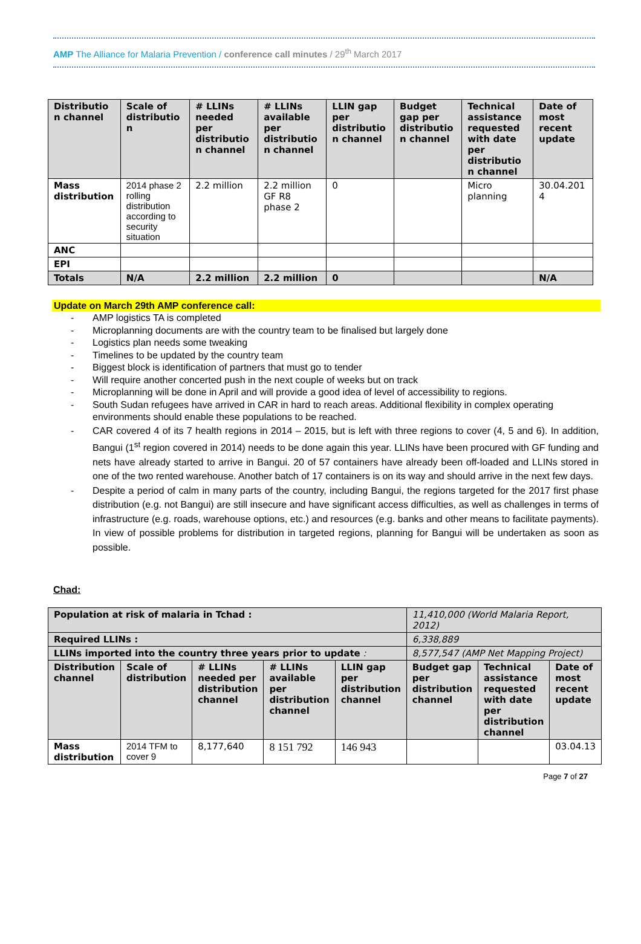AMP The Alliance for Malaria Prevention / conference call minutes / 29<sup>th</sup> March 2017
| Distributio n channel | Scale of distributio n | # LLINs needed per distributio n channel | # LLINs available per distributio n channel | LLIN gap per distributio n channel | Budget gap per distributio n channel | Technical assistance requested with date per distributio n channel | Date of most recent update |
| --- | --- | --- | --- | --- | --- | --- | --- |
| Mass distribution | 2014 phase 2 rolling distribution according to security situation | 2.2 million | 2.2 million GF R8 phase 2 | 0 | | Micro planning | 30.04.201 4 |
| ANC | | | | | | | |
| EPI | | | | | | | |
| Totals | N/A | 2.2 million | 2.2 million | 0 | | | N/A |
Update on March 29th AMP conference call:
- AMP logistics TA is completed
- Microplanning documents are with the country team to be finalised but largely done
- Logistics plan needs some tweaking
- Timelines to be updated by the country team
- Biggest block is identification of partners that must go to tender
- Will require another concerted push in the next couple of weeks but on track
- Microplanning will be done in April and will provide a good idea of level of accessibility to regions.
- South Sudan refugees have arrived in CAR in hard to reach areas. Additional flexibility in complex operating environments should enable these populations to be reached.
- CAR covered 4 of its 7 health regions in 2014 – 2015, but is left with three regions to cover (4, 5 and 6). In addition, Bangui (1<sup>st</sup> region covered in 2014) needs to be done again this year. LLINs have been procured with GF funding and nets have already started to arrive in Bangui. 20 of 57 containers have already been off-loaded and LLINs stored in one of the two rented warehouse. Another batch of 17 containers is on its way and should arrive in the next few days.
- Despite a period of calm in many parts of the country, including Bangui, the regions targeted for the 2017 first phase distribution (e.g. not Bangui) are still insecure and have significant access difficulties, as well as challenges in terms of infrastructure (e.g. roads, warehouse options, etc.) and resources (e.g. banks and other means to facilitate payments). In view of possible problems for distribution in targeted regions, planning for Bangui will be undertaken as soon as possible.
Chad:
| Population at risk of malaria in Tchad : | | | | | 11,410,000 (World Malaria Report, 2012) | | |
| Required LLINs : | | | | | 6,338,889 | | |
| LLINs imported into the country three years prior to update : | | | | | 8,577,547 (AMP Net Mapping Project) | | |
| Distribution channel | Scale of distribution | # LLINs needed per distribution channel | # LLINs available per distribution channel | LLIN gap per distribution channel | Budget gap per distribution channel | Technical assistance requested with date per distribution channel | Date of most recent update |
| Mass distribution | 2014 TFM to cover 9 | 8,177,640 | 8 151 792 | 146 943 | | | 03.04.13 |
Page 7 of 27